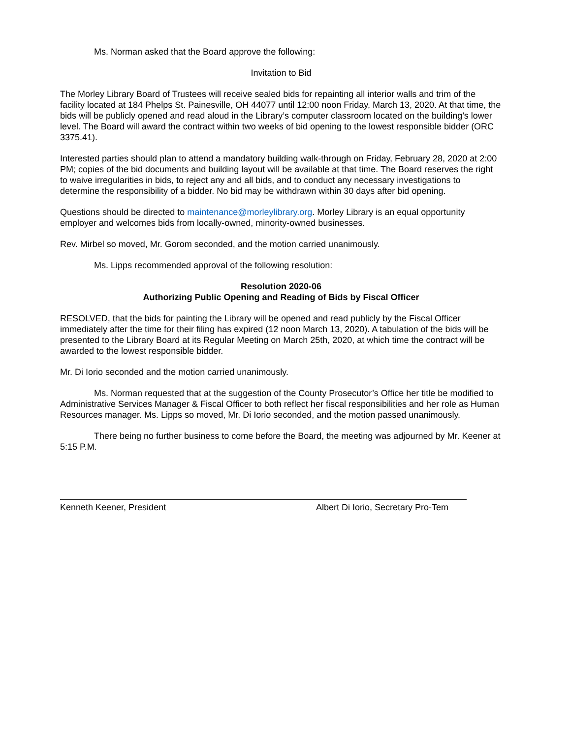Ms. Norman asked that the Board approve the following:
Invitation to Bid
The Morley Library Board of Trustees will receive sealed bids for repainting all interior walls and trim of the facility located at 184 Phelps St. Painesville, OH 44077 until 12:00 noon Friday, March 13, 2020. At that time, the bids will be publicly opened and read aloud in the Library’s computer classroom located on the building’s lower level. The Board will award the contract within two weeks of bid opening to the lowest responsible bidder (ORC 3375.41).
Interested parties should plan to attend a mandatory building walk-through on Friday, February 28, 2020 at 2:00 PM; copies of the bid documents and building layout will be available at that time. The Board reserves the right to waive irregularities in bids, to reject any and all bids, and to conduct any necessary investigations to determine the responsibility of a bidder. No bid may be withdrawn within 30 days after bid opening.
Questions should be directed to maintenance@morleylibrary.org. Morley Library is an equal opportunity employer and welcomes bids from locally-owned, minority-owned businesses.
Rev. Mirbel so moved, Mr. Gorom seconded, and the motion carried unanimously.
Ms. Lipps recommended approval of the following resolution:
Resolution 2020-06
Authorizing Public Opening and Reading of Bids by Fiscal Officer
RESOLVED, that the bids for painting the Library will be opened and read publicly by the Fiscal Officer immediately after the time for their filing has expired (12 noon March 13, 2020). A tabulation of the bids will be presented to the Library Board at its Regular Meeting on March 25th, 2020, at which time the contract will be awarded to the lowest responsible bidder.
Mr. Di Iorio seconded and the motion carried unanimously.
Ms. Norman requested that at the suggestion of the County Prosecutor’s Office her title be modified to Administrative Services Manager & Fiscal Officer to both reflect her fiscal responsibilities and her role as Human Resources manager. Ms. Lipps so moved, Mr. Di Iorio seconded, and the motion passed unanimously.
There being no further business to come before the Board, the meeting was adjourned by Mr. Keener at 5:15 P.M.
Kenneth Keener, President Albert Di Iorio, Secretary Pro-Tem